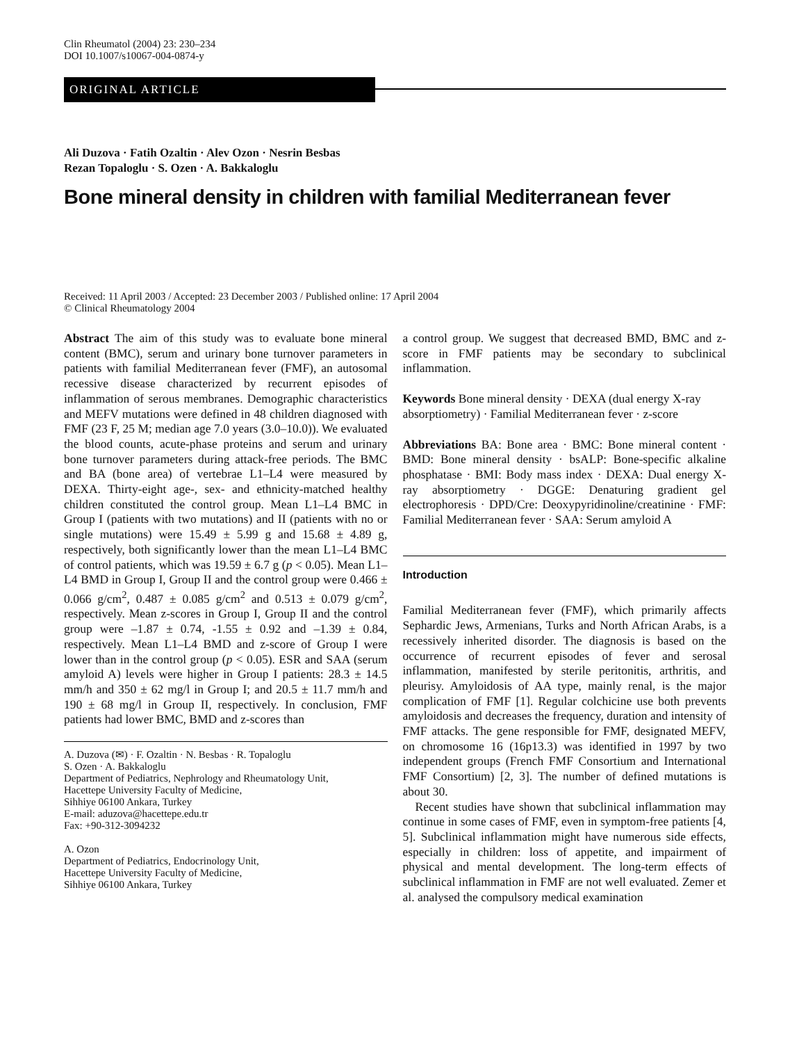Clin Rheumatol (2004) 23: 230–234
DOI 10.1007/s10067-004-0874-y
ORIGINAL ARTICLE
Ali Duzova · Fatih Ozaltin · Alev Ozon · Nesrin Besbas
Rezan Topaloglu · S. Ozen · A. Bakkaloglu
Bone mineral density in children with familial Mediterranean fever
Received: 11 April 2003 / Accepted: 23 December 2003 / Published online: 17 April 2004
© Clinical Rheumatology 2004
Abstract The aim of this study was to evaluate bone mineral content (BMC), serum and urinary bone turnover parameters in patients with familial Mediterranean fever (FMF), an autosomal recessive disease characterized by recurrent episodes of inflammation of serous membranes. Demographic characteristics and MEFV mutations were defined in 48 children diagnosed with FMF (23 F, 25 M; median age 7.0 years (3.0–10.0)). We evaluated the blood counts, acute-phase proteins and serum and urinary bone turnover parameters during attack-free periods. The BMC and BA (bone area) of vertebrae L1–L4 were measured by DEXA. Thirty-eight age-, sex- and ethnicity-matched healthy children constituted the control group. Mean L1–L4 BMC in Group I (patients with two mutations) and II (patients with no or single mutations) were 15.49 ± 5.99 g and 15.68 ± 4.89 g, respectively, both significantly lower than the mean L1–L4 BMC of control patients, which was 19.59 ± 6.7 g (p < 0.05). Mean L1–L4 BMD in Group I, Group II and the control group were 0.466 ± 0.066 g/cm<sup>2</sup>, 0.487 ± 0.085 g/cm<sup>2</sup> and 0.513 ± 0.079 g/cm<sup>2</sup>, respectively. Mean z-scores in Group I, Group II and the control group were –1.87 ± 0.74, -1.55 ± 0.92 and –1.39 ± 0.84, respectively. Mean L1–L4 BMD and z-score of Group I were lower than in the control group (p < 0.05). ESR and SAA (serum amyloid A) levels were higher in Group I patients: 28.3 ± 14.5 mm/h and 350 ± 62 mg/l in Group I; and 20.5 ± 11.7 mm/h and 190 ± 68 mg/l in Group II, respectively. In conclusion, FMF patients had lower BMC, BMD and z-scores than
A. Duzova (✉) · F. Ozaltin · N. Besbas · R. Topaloglu
S. Ozen · A. Bakkaloglu
Department of Pediatrics, Nephrology and Rheumatology Unit,
Hacettepe University Faculty of Medicine,
Sihhiye 06100 Ankara, Turkey
E-mail: aduzova@hacettepe.edu.tr
Fax: +90-312-3094232
A. Ozon
Department of Pediatrics, Endocrinology Unit,
Hacettepe University Faculty of Medicine,
Sihhiye 06100 Ankara, Turkey
a control group. We suggest that decreased BMD, BMC and z-score in FMF patients may be secondary to subclinical inflammation.
Keywords Bone mineral density · DEXA (dual energy X-ray absorptiometry) · Familial Mediterranean fever · z-score
Abbreviations BA: Bone area · BMC: Bone mineral content · BMD: Bone mineral density · bsALP: Bone-specific alkaline phosphatase · BMI: Body mass index · DEXA: Dual energy X-ray absorptiometry · DGGE: Denaturing gradient gel electrophoresis · DPD/Cre: Deoxypyridinoline/creatinine · FMF: Familial Mediterranean fever · SAA: Serum amyloid A
Introduction
Familial Mediterranean fever (FMF), which primarily affects Sephardic Jews, Armenians, Turks and North African Arabs, is a recessively inherited disorder. The diagnosis is based on the occurrence of recurrent episodes of fever and serosal inflammation, manifested by sterile peritonitis, arthritis, and pleurisy. Amyloidosis of AA type, mainly renal, is the major complication of FMF [1]. Regular colchicine use both prevents amyloidosis and decreases the frequency, duration and intensity of FMF attacks. The gene responsible for FMF, designated MEFV, on chromosome 16 (16p13.3) was identified in 1997 by two independent groups (French FMF Consortium and International FMF Consortium) [2, 3]. The number of defined mutations is about 30.
Recent studies have shown that subclinical inflammation may continue in some cases of FMF, even in symptom-free patients [4, 5]. Subclinical inflammation might have numerous side effects, especially in children: loss of appetite, and impairment of physical and mental development. The long-term effects of subclinical inflammation in FMF are not well evaluated. Zemer et al. analysed the compulsory medical examination